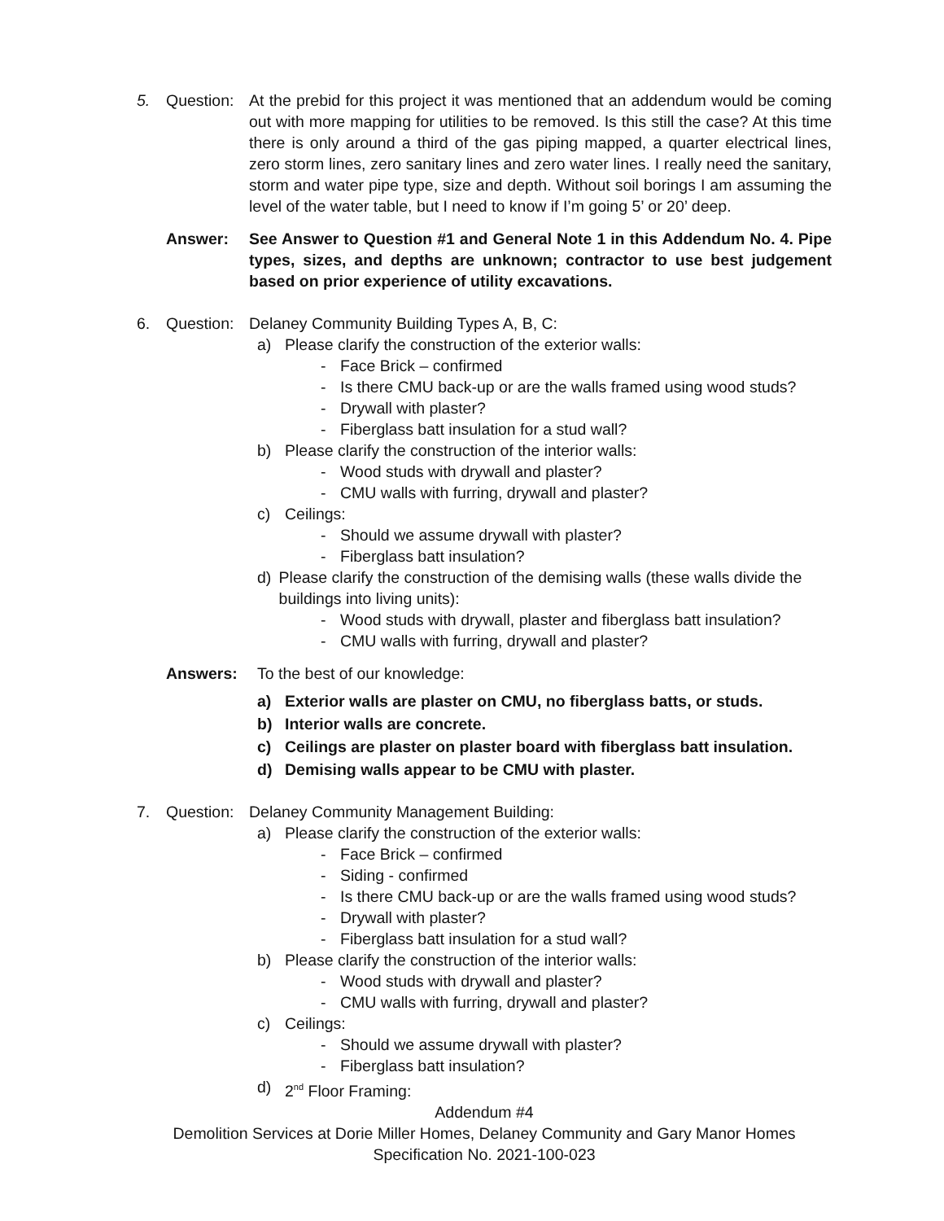5. Question: At the prebid for this project it was mentioned that an addendum would be coming out with more mapping for utilities to be removed. Is this still the case? At this time there is only around a third of the gas piping mapped, a quarter electrical lines, zero storm lines, zero sanitary lines and zero water lines. I really need the sanitary, storm and water pipe type, size and depth. Without soil borings I am assuming the level of the water table, but I need to know if I’m going 5’ or 20’ deep.
Answer: See Answer to Question #1 and General Note 1 in this Addendum No. 4. Pipe types, sizes, and depths are unknown; contractor to use best judgement based on prior experience of utility excavations.
6. Question: Delaney Community Building Types A, B, C:
a) Please clarify the construction of the exterior walls:
- Face Brick – confirmed
- Is there CMU back-up or are the walls framed using wood studs?
- Drywall with plaster?
- Fiberglass batt insulation for a stud wall?
b) Please clarify the construction of the interior walls:
- Wood studs with drywall and plaster?
- CMU walls with furring, drywall and plaster?
c) Ceilings:
- Should we assume drywall with plaster?
- Fiberglass batt insulation?
d) Please clarify the construction of the demising walls (these walls divide the buildings into living units):
- Wood studs with drywall, plaster and fiberglass batt insulation?
- CMU walls with furring, drywall and plaster?
Answers: To the best of our knowledge:
a) Exterior walls are plaster on CMU, no fiberglass batts, or studs.
b) Interior walls are concrete.
c) Ceilings are plaster on plaster board with fiberglass batt insulation.
d) Demising walls appear to be CMU with plaster.
7. Question: Delaney Community Management Building:
a) Please clarify the construction of the exterior walls:
- Face Brick – confirmed
- Siding - confirmed
- Is there CMU back-up or are the walls framed using wood studs?
- Drywall with plaster?
- Fiberglass batt insulation for a stud wall?
b) Please clarify the construction of the interior walls:
- Wood studs with drywall and plaster?
- CMU walls with furring, drywall and plaster?
c) Ceilings:
- Should we assume drywall with plaster?
- Fiberglass batt insulation?
d) 2<sup>nd</sup> Floor Framing:
Addendum #4
Demolition Services at Dorie Miller Homes, Delaney Community and Gary Manor Homes
Specification No. 2021-100-023